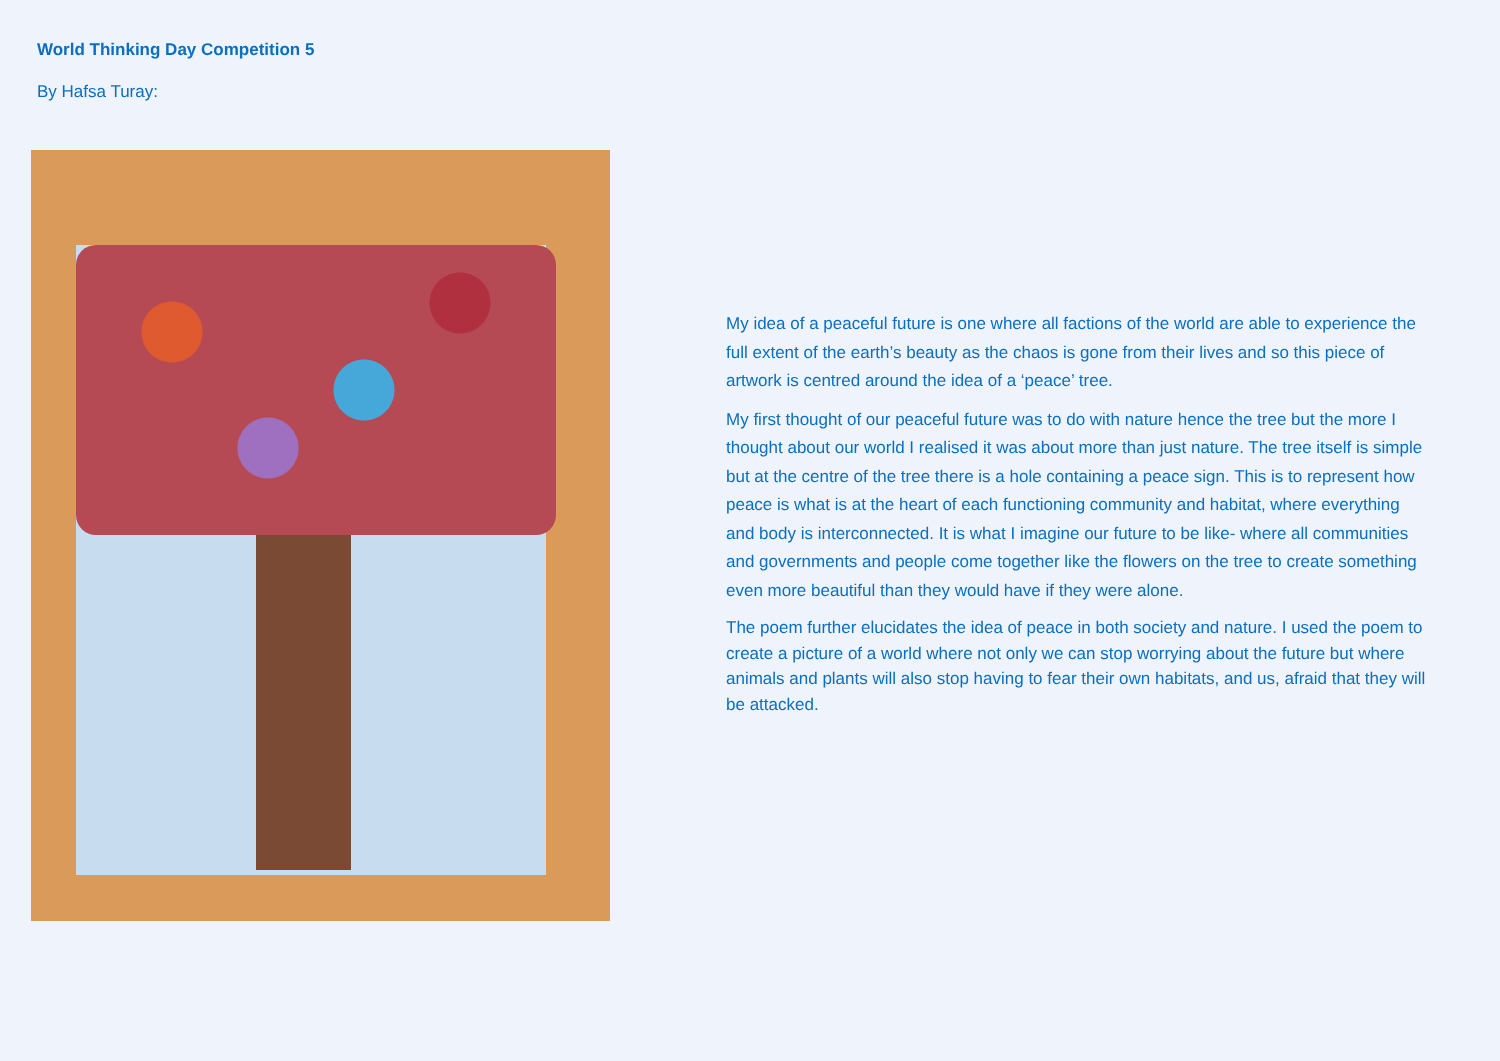World Thinking Day Competition 5
By Hafsa Turay:
My idea of a peaceful future is one where all factions of the world are able to experience the full extent of the earth’s beauty as the chaos is gone from their lives and so this piece of artwork is centred around the idea of a ‘peace’ tree.
My first thought of our peaceful future was to do with nature hence the tree but the more I thought about our world I realised it was about more than just nature. The tree itself is simple but at the centre of the tree there is a hole containing a peace sign. This is to represent how peace is what is at the heart of each functioning community and habitat, where everything and body is interconnected. It is what I imagine our future to be like- where all communities and governments and people come together like the flowers on the tree to create something even more beautiful than they would have if they were alone.
The poem further elucidates the idea of peace in both society and nature. I used the poem to create a picture of a world where not only we can stop worrying about the future but where animals and plants will also stop having to fear their own habitats, and us, afraid that they will be attacked.